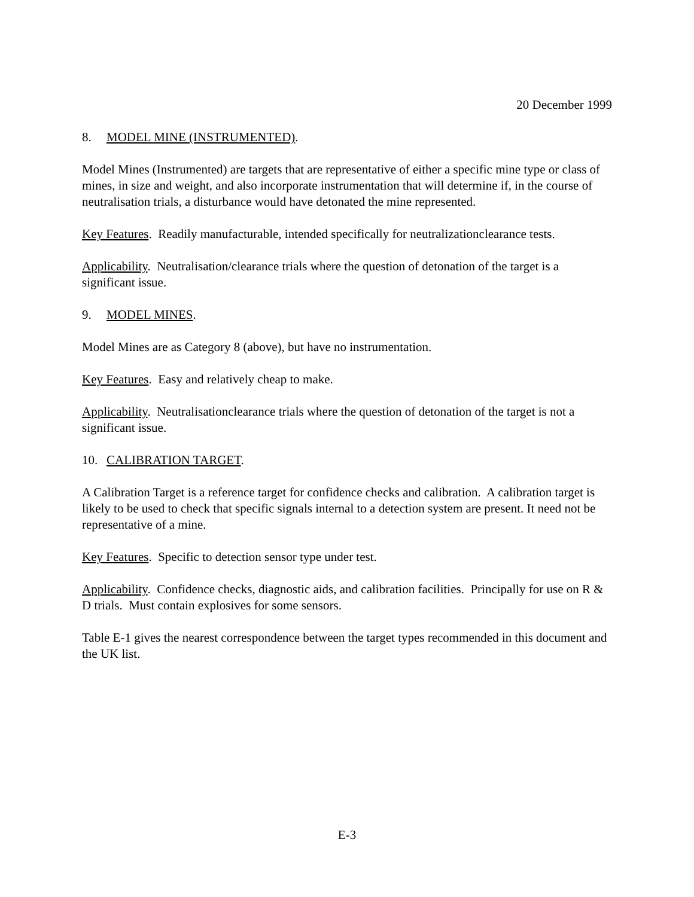20 December 1999
8. MODEL MINE (INSTRUMENTED).
Model Mines (Instrumented) are targets that are representative of either a specific mine type or class of mines, in size and weight, and also incorporate instrumentation that will determine if, in the course of neutralisation trials, a disturbance would have detonated the mine represented.
Key Features. Readily manufacturable, intended specifically for neutralizationclearance tests.
Applicability. Neutralisation/clearance trials where the question of detonation of the target is a significant issue.
9. MODEL MINES.
Model Mines are as Category 8 (above), but have no instrumentation.
Key Features. Easy and relatively cheap to make.
Applicability. Neutralisationclearance trials where the question of detonation of the target is not a significant issue.
10. CALIBRATION TARGET.
A Calibration Target is a reference target for confidence checks and calibration. A calibration target is likely to be used to check that specific signals internal to a detection system are present. It need not be representative of a mine.
Key Features. Specific to detection sensor type under test.
Applicability. Confidence checks, diagnostic aids, and calibration facilities. Principally for use on R & D trials. Must contain explosives for some sensors.
Table E-1 gives the nearest correspondence between the target types recommended in this document and the UK list.
E-3